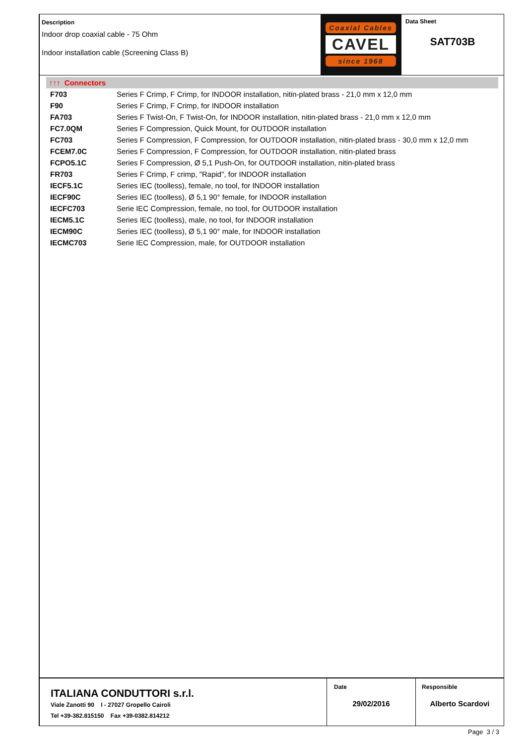Description
Indoor drop coaxial cable - 75 Ohm
Indoor installation cable (Screening Class B)
Coaxial Cables
CAVEL
since 1968
Data Sheet
SAT703B
↑↑↑ Connectors
| F703 | Series F Crimp, F Crimp, for INDOOR installation, nitin-plated brass - 21,0 mm x 12,0 mm |
| F90 | Series F Crimp, F Crimp, for INDOOR installation |
| FA703 | Series F Twist-On, F Twist-On, for INDOOR installation, nitin-plated brass - 21,0 mm x 12,0 mm |
| FC7.0QM | Series F Compression, Quick Mount, for OUTDOOR installation |
| FC703 | Series F Compression, F Compression, for OUTDOOR installation, nitin-plated brass - 30,0 mm x 12,0 mm |
| FCEM7.0C | Series F Compression, F Compression, for OUTDOOR installation, nitin-plated brass |
| FCPO5.1C | Series F Compression, Ø 5,1 Push-On, for OUTDOOR installation, nitin-plated brass |
| FR703 | Series F Crimp, F crimp, "Rapid", for INDOOR installation |
| IECF5.1C | Series IEC (toolless), female, no tool, for INDOOR installation |
| IECF90C | Series IEC (toolless), Ø 5,1 90° female, for INDOOR installation |
| IECFC703 | Serie IEC Compression, female, no tool, for OUTDOOR installation |
| IECM5.1C | Series IEC (toolless), male, no tool, for INDOOR installation |
| IECM90C | Series IEC (toolless), Ø 5,1 90° male, for INDOOR installation |
| IECMC703 | Serie IEC Compression, male, for OUTDOOR installation |
ITALIANA CONDUTTORI s.r.l.
Viale Zanotti 90 I - 27027 Gropello Cairoli
Tel +39-382.815150 Fax +39-0382.814212
Date
29/02/2016
Responsible
Alberto Scardovi
Page 3 / 3